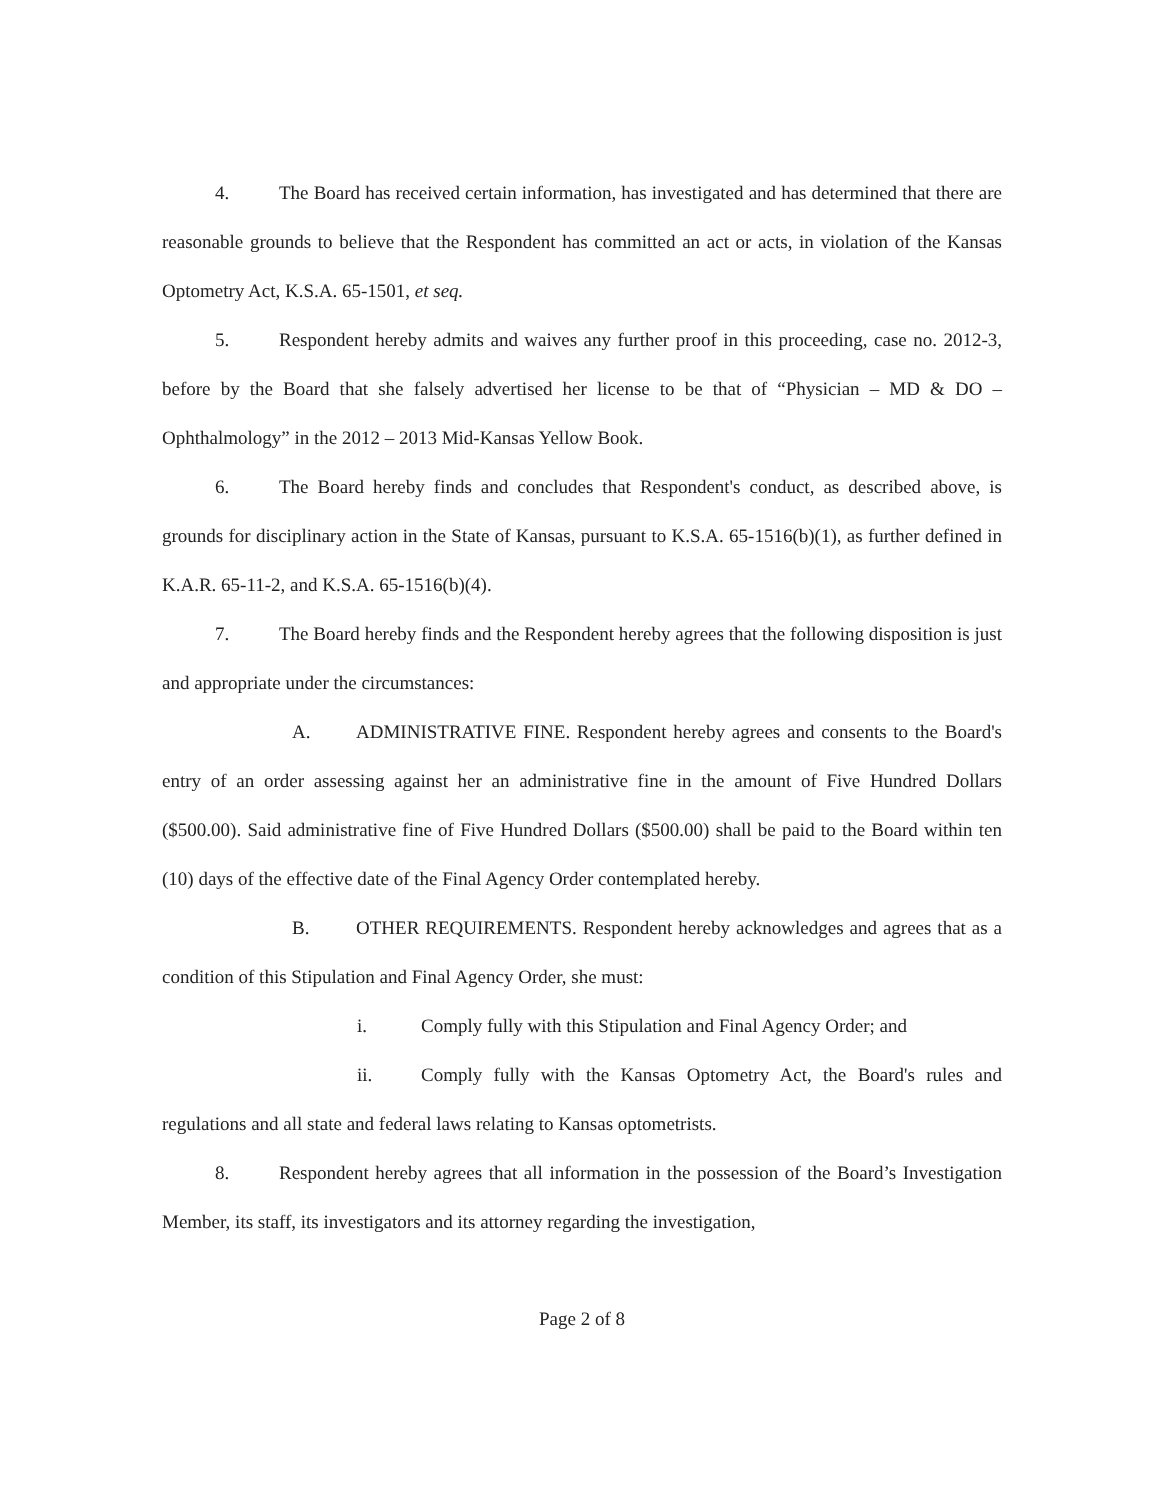4. The Board has received certain information, has investigated and has determined that there are reasonable grounds to believe that the Respondent has committed an act or acts, in violation of the Kansas Optometry Act, K.S.A. 65-1501, et seq.
5. Respondent hereby admits and waives any further proof in this proceeding, case no. 2012-3, before by the Board that she falsely advertised her license to be that of “Physician – MD & DO – Ophthalmology” in the 2012 – 2013 Mid-Kansas Yellow Book.
6. The Board hereby finds and concludes that Respondent's conduct, as described above, is grounds for disciplinary action in the State of Kansas, pursuant to K.S.A. 65-1516(b)(1), as further defined in K.A.R. 65-11-2, and K.S.A. 65-1516(b)(4).
7. The Board hereby finds and the Respondent hereby agrees that the following disposition is just and appropriate under the circumstances:
A. ADMINISTRATIVE FINE. Respondent hereby agrees and consents to the Board's entry of an order assessing against her an administrative fine in the amount of Five Hundred Dollars ($500.00). Said administrative fine of Five Hundred Dollars ($500.00) shall be paid to the Board within ten (10) days of the effective date of the Final Agency Order contemplated hereby.
B. OTHER REQUIREMENTS. Respondent hereby acknowledges and agrees that as a condition of this Stipulation and Final Agency Order, she must:
i. Comply fully with this Stipulation and Final Agency Order; and
ii. Comply fully with the Kansas Optometry Act, the Board's rules and regulations and all state and federal laws relating to Kansas optometrists.
8. Respondent hereby agrees that all information in the possession of the Board’s Investigation Member, its staff, its investigators and its attorney regarding the investigation,
Page 2 of 8